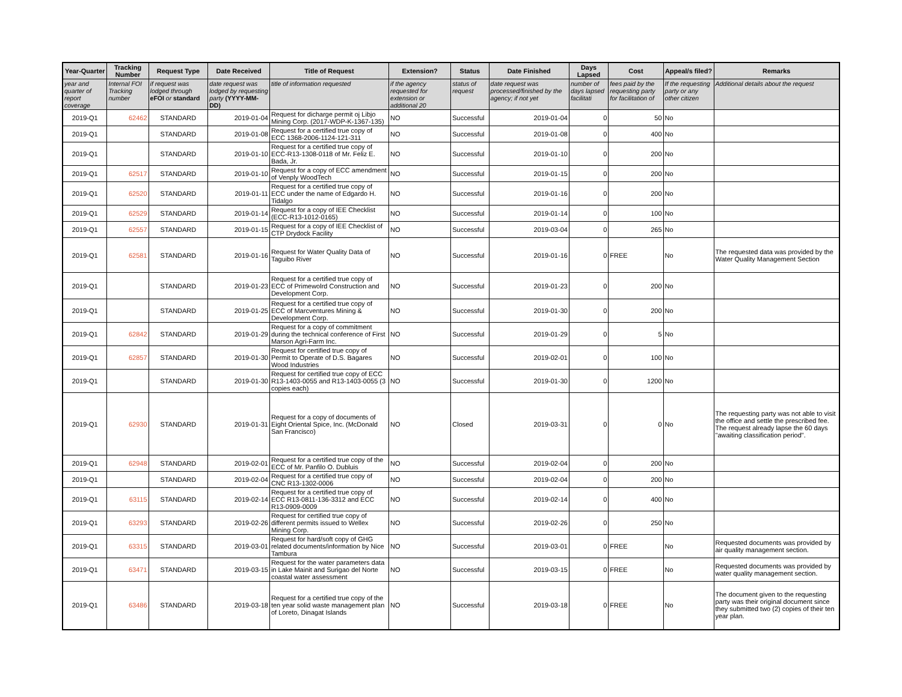| Year-Quarter | Tracking Number | Request Type | Date Received | Title of Request | Extension? | Status | Date Finished | Days Lapsed | Cost | Appeal/s filed? | Remarks |
| --- | --- | --- | --- | --- | --- | --- | --- | --- | --- | --- | --- |
| year and quarter of report coverage | Internal FOI Tracking number | if request was lodged through eFOI or standard | date request was lodged by requesting party (YYYY-MM-DD) | title of information requested | if the agency requested for extension or additional 20 | status of request | date request was processed/finished by the agency; if not yet | number of days lapsed facilitati | fees paid by the requesting party for facilitation of | If the requesting party or any other citizen | Additional details about the request |
| 2019-Q1 | 62462 | STANDARD | 2019-01-04 | Request for dicharge permit oj Libjo Mining Corp. (2017-WDP-K-1367-135) | NO | Successful | 2019-01-04 | 0 | 50 | No | |
| 2019-Q1 | | STANDARD | 2019-01-08 | Request for a certified true copy of ECC 1368-2006-1124-121-311 | NO | Successful | 2019-01-08 | 0 | 400 | No | |
| 2019-Q1 | | STANDARD | 2019-01-10 | Request for a certified true copy of ECC-R13-1308-0118 of Mr. Feliz E. Bada, Jr. | NO | Successful | 2019-01-10 | 0 | 200 | No | |
| 2019-Q1 | 62517 | STANDARD | 2019-01-10 | Request for a copy of ECC amendment of Venply WoodTech | NO | Successful | 2019-01-15 | 0 | 200 | No | |
| 2019-Q1 | 62520 | STANDARD | 2019-01-11 | Request for a certified true copy of ECC under the name of Edgardo H. Tidalgo | NO | Successful | 2019-01-16 | 0 | 200 | No | |
| 2019-Q1 | 62529 | STANDARD | 2019-01-14 | Request for a copy of IEE Checklist (ECC-R13-1012-0165) | NO | Successful | 2019-01-14 | 0 | 100 | No | |
| 2019-Q1 | 62557 | STANDARD | 2019-01-15 | Request for a copy of IEE Checklist of CTP Drydock Facility | NO | Successful | 2019-03-04 | 0 | 265 | No | |
| 2019-Q1 | 62581 | STANDARD | 2019-01-16 | Request for Water Quality Data of Taguibo River | NO | Successful | 2019-01-16 | 0 | FREE | No | The requested data was provided by the Water Quality Management Section |
| 2019-Q1 | | STANDARD | 2019-01-23 | Request for a certified true copy of ECC of Primewolrd Construction and Development Corp. | NO | Successful | 2019-01-23 | 0 | 200 | No | |
| 2019-Q1 | | STANDARD | 2019-01-25 | Request for a certified true copy of ECC of Marcventures Mining & Development Corp. | NO | Successful | 2019-01-30 | 0 | 200 | No | |
| 2019-Q1 | 62842 | STANDARD | 2019-01-29 | Request for a copy of commitment during the technical conference of First Marson Agri-Farm Inc. | NO | Successful | 2019-01-29 | 0 | 5 | No | |
| 2019-Q1 | 62857 | STANDARD | 2019-01-30 | Request for certified true copy of Permit to Operate of D.S. Bagares Wood Industries | NO | Successful | 2019-02-01 | 0 | 100 | No | |
| 2019-Q1 | | STANDARD | 2019-01-30 | Request for certified true copy of ECC R13-1403-0055 and R13-1403-0055 (3 copies each) | NO | Successful | 2019-01-30 | 0 | 1200 | No | |
| 2019-Q1 | 62930 | STANDARD | 2019-01-31 | Request for a copy of documents of Eight Oriental Spice, Inc. (McDonald San Francisco) | NO | Closed | 2019-03-31 | 0 | 0 | No | The requesting party was not able to visit the office and settle the prescribed fee. The request already lapse the 60 days "awaiting classification period". |
| 2019-Q1 | 62948 | STANDARD | 2019-02-01 | Request for a certified true copy of the ECC of Mr. Panfilo O. Dubluis | NO | Successful | 2019-02-04 | 0 | 200 | No | |
| 2019-Q1 | | STANDARD | 2019-02-04 | Request for a certified true copy of CNC R13-1302-0006 | NO | Successful | 2019-02-04 | 0 | 200 | No | |
| 2019-Q1 | 63115 | STANDARD | 2019-02-14 | Request for a certified true copy of ECC R13-0811-136-3312 and ECC R13-0909-0009 | NO | Successful | 2019-02-14 | 0 | 400 | No | |
| 2019-Q1 | 63293 | STANDARD | 2019-02-26 | Request for certified true copy of different permits issued to Wellex Mining Corp. | NO | Successful | 2019-02-26 | 0 | 250 | No | |
| 2019-Q1 | 63315 | STANDARD | 2019-03-01 | Request for hard/soft copy of GHG related documents/information by Nice Tambura | NO | Successful | 2019-03-01 | 0 | FREE | No | Requested documents was provided by air quality management section. |
| 2019-Q1 | 63471 | STANDARD | 2019-03-15 | Request for the water parameters data in Lake Mainit and Surigao del Norte coastal water assessment | NO | Successful | 2019-03-15 | 0 | FREE | No | Requested documents was provided by water quality management section. |
| 2019-Q1 | 63486 | STANDARD | 2019-03-18 | Request for a certified true copy of the ten year solid waste management plan of Loreto, Dinagat Islands | NO | Successful | 2019-03-18 | 0 | FREE | No | The document given to the requesting party was their original document since they submitted two (2) copies of their ten year plan. |